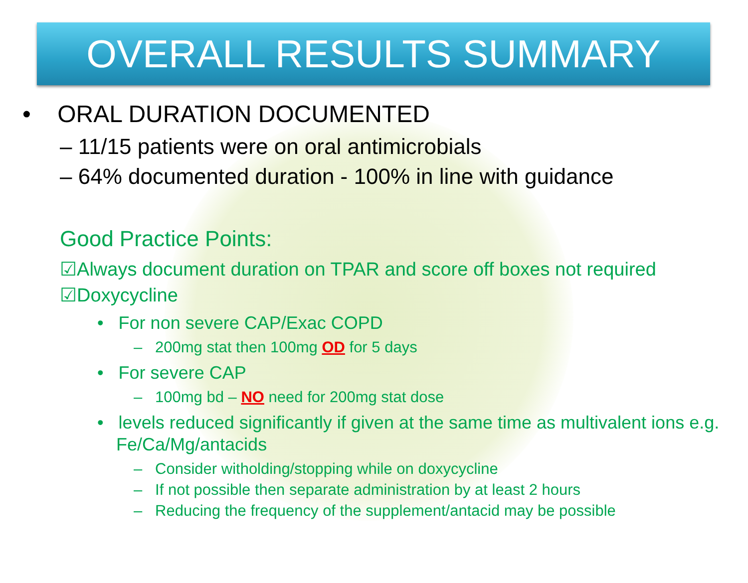OVERALL RESULTS SUMMARY
• ORAL DURATION DOCUMENTED
– 11/15 patients were on oral antimicrobials
– 64% documented duration - 100% in line with guidance
Good Practice Points:
☑Always document duration on TPAR and score off boxes not required
☑Doxycycline
• For non severe CAP/Exac COPD
– 200mg stat then 100mg OD for 5 days
• For severe CAP
– 100mg bd – NO need for 200mg stat dose
• levels reduced significantly if given at the same time as multivalent ions e.g. Fe/Ca/Mg/antacids
– Consider witholding/stopping while on doxycycline
– If not possible then separate administration by at least 2 hours
– Reducing the frequency of the supplement/antacid may be possible